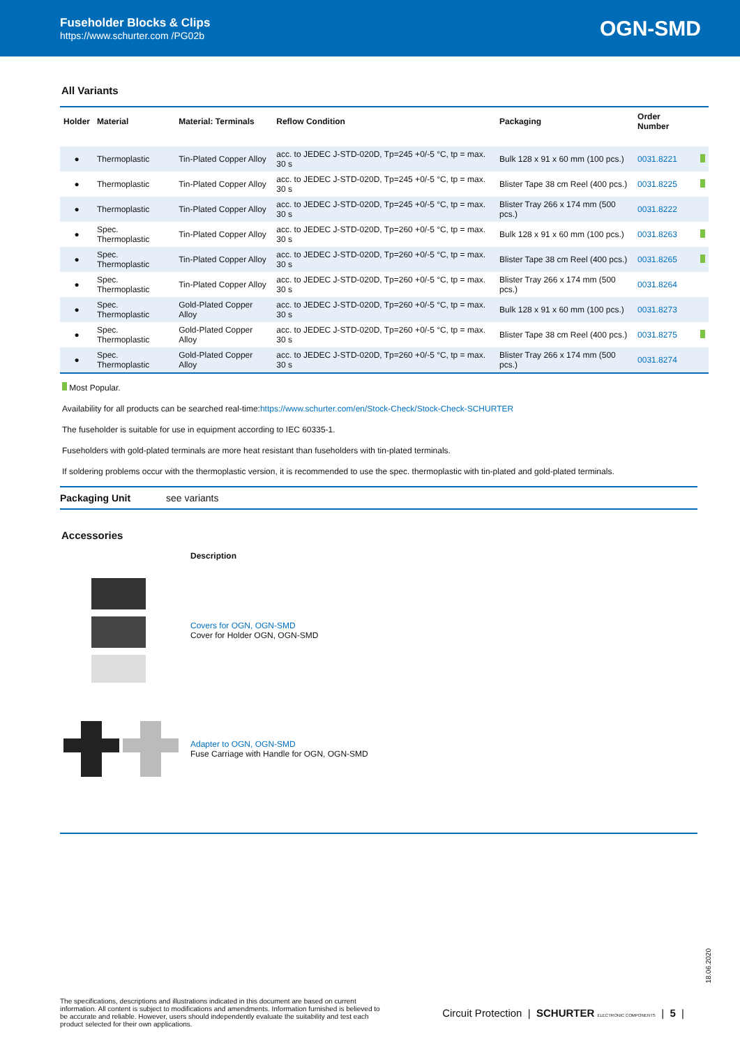Fuseholder Blocks & Clips
https://www.schurter.com /PG02b
OGN-SMD
All Variants
| Holder | Material | Material: Terminals | Reflow Condition | Packaging | Order Number | |
| --- | --- | --- | --- | --- | --- | --- |
| ● | Thermoplastic | Tin-Plated Copper Alloy | acc. to JEDEC J-STD-020D, Tp=245 +0/-5 °C, tp = max. 30 s | Bulk 128 x 91 x 60 mm (100 pcs.) | 0031.8221 | |
| ● | Thermoplastic | Tin-Plated Copper Alloy | acc. to JEDEC J-STD-020D, Tp=245 +0/-5 °C, tp = max. 30 s | Blister Tape 38 cm Reel (400 pcs.) | 0031.8225 | |
| ● | Thermoplastic | Tin-Plated Copper Alloy | acc. to JEDEC J-STD-020D, Tp=245 +0/-5 °C, tp = max. 30 s | Blister Tray 266 x 174 mm (500 pcs.) | 0031.8222 | |
| ● | Spec. Thermoplastic | Tin-Plated Copper Alloy | acc. to JEDEC J-STD-020D, Tp=260 +0/-5 °C, tp = max. 30 s | Bulk 128 x 91 x 60 mm (100 pcs.) | 0031.8263 | |
| ● | Spec. Thermoplastic | Tin-Plated Copper Alloy | acc. to JEDEC J-STD-020D, Tp=260 +0/-5 °C, tp = max. 30 s | Blister Tape 38 cm Reel (400 pcs.) | 0031.8265 | |
| ● | Spec. Thermoplastic | Tin-Plated Copper Alloy | acc. to JEDEC J-STD-020D, Tp=260 +0/-5 °C, tp = max. 30 s | Blister Tray 266 x 174 mm (500 pcs.) | 0031.8264 | |
| ● | Spec. Thermoplastic | Gold-Plated Copper Alloy | acc. to JEDEC J-STD-020D, Tp=260 +0/-5 °C, tp = max. 30 s | Bulk 128 x 91 x 60 mm (100 pcs.) | 0031.8273 | |
| ● | Spec. Thermoplastic | Gold-Plated Copper Alloy | acc. to JEDEC J-STD-020D, Tp=260 +0/-5 °C, tp = max. 30 s | Blister Tape 38 cm Reel (400 pcs.) | 0031.8275 | |
| ● | Spec. Thermoplastic | Gold-Plated Copper Alloy | acc. to JEDEC J-STD-020D, Tp=260 +0/-5 °C, tp = max. 30 s | Blister Tray 266 x 174 mm (500 pcs.) | 0031.8274 | |
Most Popular.
Availability for all products can be searched real-time:https://www.schurter.com/en/Stock-Check/Stock-Check-SCHURTER
The fuseholder is suitable for use in equipment according to IEC 60335-1.
Fuseholders with gold-plated terminals are more heat resistant than fuseholders with tin-plated terminals.
If soldering problems occur with the thermoplastic version, it is recommended to use the spec. thermoplastic with tin-plated and gold-plated terminals.
Packaging Unit see variants
Accessories
Description
Covers for OGN, OGN-SMD
Cover for Holder OGN, OGN-SMD
Adapter to OGN, OGN-SMD
Fuse Carriage with Handle for OGN, OGN-SMD
18.06.2020
The specifications, descriptions and illustrations indicated in this document are based on current information. All content is subject to modifications and amendments. Information furnished is believed to be accurate and reliable. However, users should independently evaluate the suitability and test each product selected for their own applications.
Circuit Protection | SCHURTER ELECTRONIC COMPONENTS | 5 |